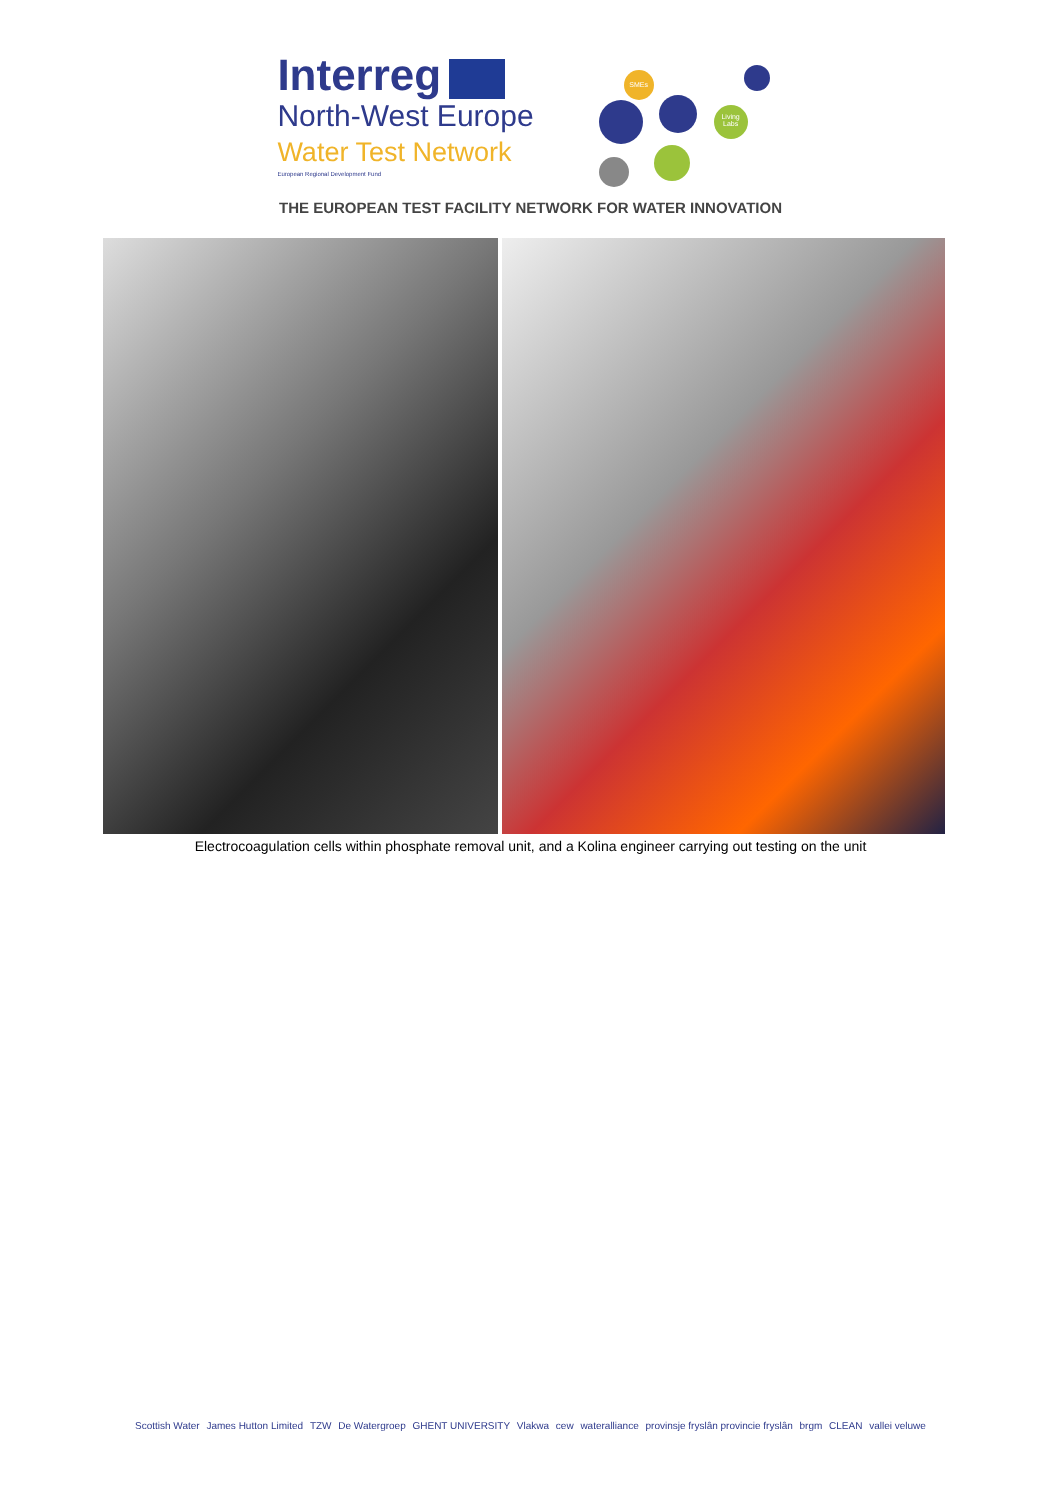Interreg
North-West Europe
Water Test Network
European Regional Development Fund
SMEs
Living Labs
THE EUROPEAN TEST FACILITY NETWORK FOR WATER INNOVATION
Electrocoagulation cells within phosphate removal unit, and a Kolina engineer carrying out testing on the unit
Scottish Water James Hutton Limited TZW De Watergroep GHENT UNIVERSITY Vlakwa cew wateralliance provinsje fryslân provincie fryslân brgm CLEAN vallei veluwe